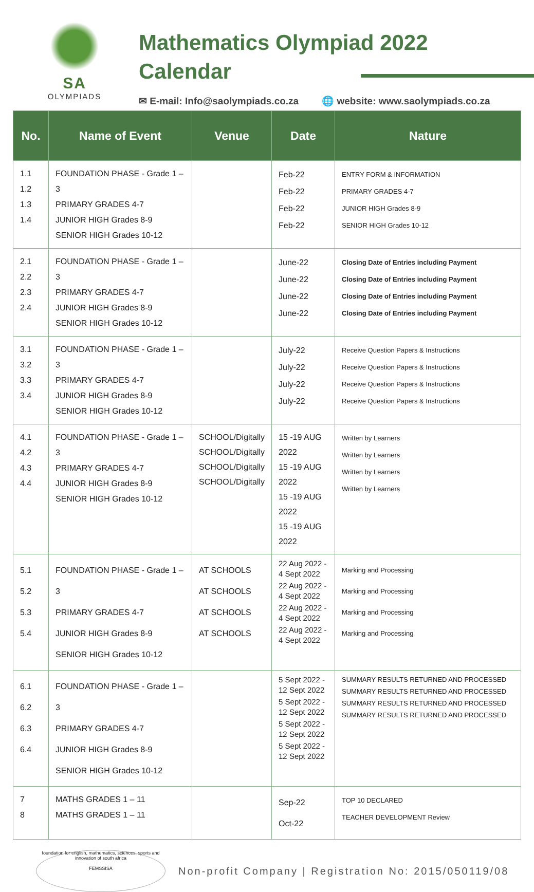SA
OLYMPIADS
Mathematics Olympiad 2022
Calendar
✉ E-mail: Info@saolympiads.co.za 🌐 website: www.saolympiads.co.za
| No. | Name of Event | Venue | Date | Nature |
| --- | --- | --- | --- | --- |
| 1.1 1.2 1.3 1.4 | FOUNDATION PHASE - Grade 1 – 3 PRIMARY GRADES 4-7 JUNIOR HIGH Grades 8-9 SENIOR HIGH Grades 10-12 | | Feb-22 Feb-22 Feb-22 Feb-22 | ENTRY FORM & INFORMATION PRIMARY GRADES 4-7 JUNIOR HIGH Grades 8-9 SENIOR HIGH Grades 10-12 |
| 2.1 2.2 2.3 2.4 | FOUNDATION PHASE - Grade 1 – 3 PRIMARY GRADES 4-7 JUNIOR HIGH Grades 8-9 SENIOR HIGH Grades 10-12 | | June-22 June-22 June-22 June-22 | Closing Date of Entries including Payment Closing Date of Entries including Payment Closing Date of Entries including Payment Closing Date of Entries including Payment |
| 3.1 3.2 3.3 3.4 | FOUNDATION PHASE - Grade 1 – 3 PRIMARY GRADES 4-7 JUNIOR HIGH Grades 8-9 SENIOR HIGH Grades 10-12 | | July-22 July-22 July-22 July-22 | Receive Question Papers & Instructions Receive Question Papers & Instructions Receive Question Papers & Instructions Receive Question Papers & Instructions |
| 4.1 4.2 4.3 4.4 | FOUNDATION PHASE - Grade 1 – 3 PRIMARY GRADES 4-7 JUNIOR HIGH Grades 8-9 SENIOR HIGH Grades 10-12 | SCHOOL/Digitally SCHOOL/Digitally SCHOOL/Digitally SCHOOL/Digitally | 15 -19 AUG 2022 15 -19 AUG 2022 15 -19 AUG 2022 15 -19 AUG 2022 | Written by Learners Written by Learners Written by Learners Written by Learners |
| 5.1 5.2 5.3 5.4 | FOUNDATION PHASE - Grade 1 – 3 PRIMARY GRADES 4-7 JUNIOR HIGH Grades 8-9 SENIOR HIGH Grades 10-12 | AT SCHOOLS AT SCHOOLS AT SCHOOLS AT SCHOOLS | 22 Aug 2022 - 4 Sept 2022 22 Aug 2022 - 4 Sept 2022 22 Aug 2022 - 4 Sept 2022 22 Aug 2022 - 4 Sept 2022 | Marking and Processing Marking and Processing Marking and Processing Marking and Processing |
| 6.1 6.2 6.3 6.4 | FOUNDATION PHASE - Grade 1 – 3 PRIMARY GRADES 4-7 JUNIOR HIGH Grades 8-9 SENIOR HIGH Grades 10-12 | | 5 Sept 2022 - 12 Sept 2022 5 Sept 2022 - 12 Sept 2022 5 Sept 2022 - 12 Sept 2022 5 Sept 2022 - 12 Sept 2022 | SUMMARY RESULTS RETURNED AND PROCESSED SUMMARY RESULTS RETURNED AND PROCESSED SUMMARY RESULTS RETURNED AND PROCESSED SUMMARY RESULTS RETURNED AND PROCESSED |
| 7 8 | MATHS GRADES 1 – 11 MATHS GRADES 1 – 11 | | Sep-22 Oct-22 | TOP 10 DECLARED TEACHER DEVELOPMENT Review |
foundation for english, mathematics, sciences, sports and innovation of south africa
FEMSSISA
Non-profit Company | Registration No: 2015/050119/08